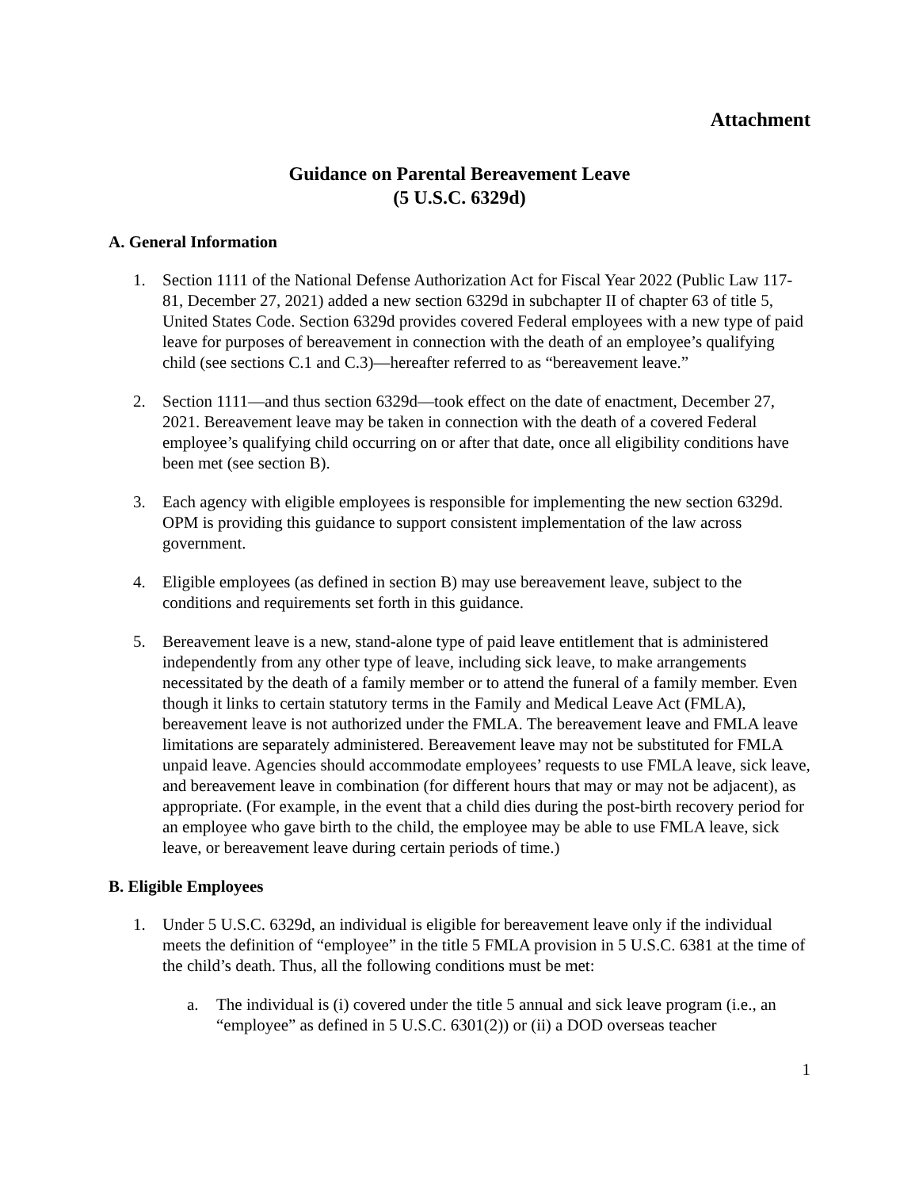Attachment
Guidance on Parental Bereavement Leave
(5 U.S.C. 6329d)
A. General Information
1. Section 1111 of the National Defense Authorization Act for Fiscal Year 2022 (Public Law 117-81, December 27, 2021) added a new section 6329d in subchapter II of chapter 63 of title 5, United States Code. Section 6329d provides covered Federal employees with a new type of paid leave for purposes of bereavement in connection with the death of an employee’s qualifying child (see sections C.1 and C.3)—hereafter referred to as “bereavement leave.”
2. Section 1111—and thus section 6329d—took effect on the date of enactment, December 27, 2021. Bereavement leave may be taken in connection with the death of a covered Federal employee’s qualifying child occurring on or after that date, once all eligibility conditions have been met (see section B).
3. Each agency with eligible employees is responsible for implementing the new section 6329d. OPM is providing this guidance to support consistent implementation of the law across government.
4. Eligible employees (as defined in section B) may use bereavement leave, subject to the conditions and requirements set forth in this guidance.
5. Bereavement leave is a new, stand-alone type of paid leave entitlement that is administered independently from any other type of leave, including sick leave, to make arrangements necessitated by the death of a family member or to attend the funeral of a family member. Even though it links to certain statutory terms in the Family and Medical Leave Act (FMLA), bereavement leave is not authorized under the FMLA. The bereavement leave and FMLA leave limitations are separately administered. Bereavement leave may not be substituted for FMLA unpaid leave. Agencies should accommodate employees’ requests to use FMLA leave, sick leave, and bereavement leave in combination (for different hours that may or may not be adjacent), as appropriate. (For example, in the event that a child dies during the post-birth recovery period for an employee who gave birth to the child, the employee may be able to use FMLA leave, sick leave, or bereavement leave during certain periods of time.)
B. Eligible Employees
1. Under 5 U.S.C. 6329d, an individual is eligible for bereavement leave only if the individual meets the definition of “employee” in the title 5 FMLA provision in 5 U.S.C. 6381 at the time of the child’s death. Thus, all the following conditions must be met:
a. The individual is (i) covered under the title 5 annual and sick leave program (i.e., an “employee” as defined in 5 U.S.C. 6301(2)) or (ii) a DOD overseas teacher
1